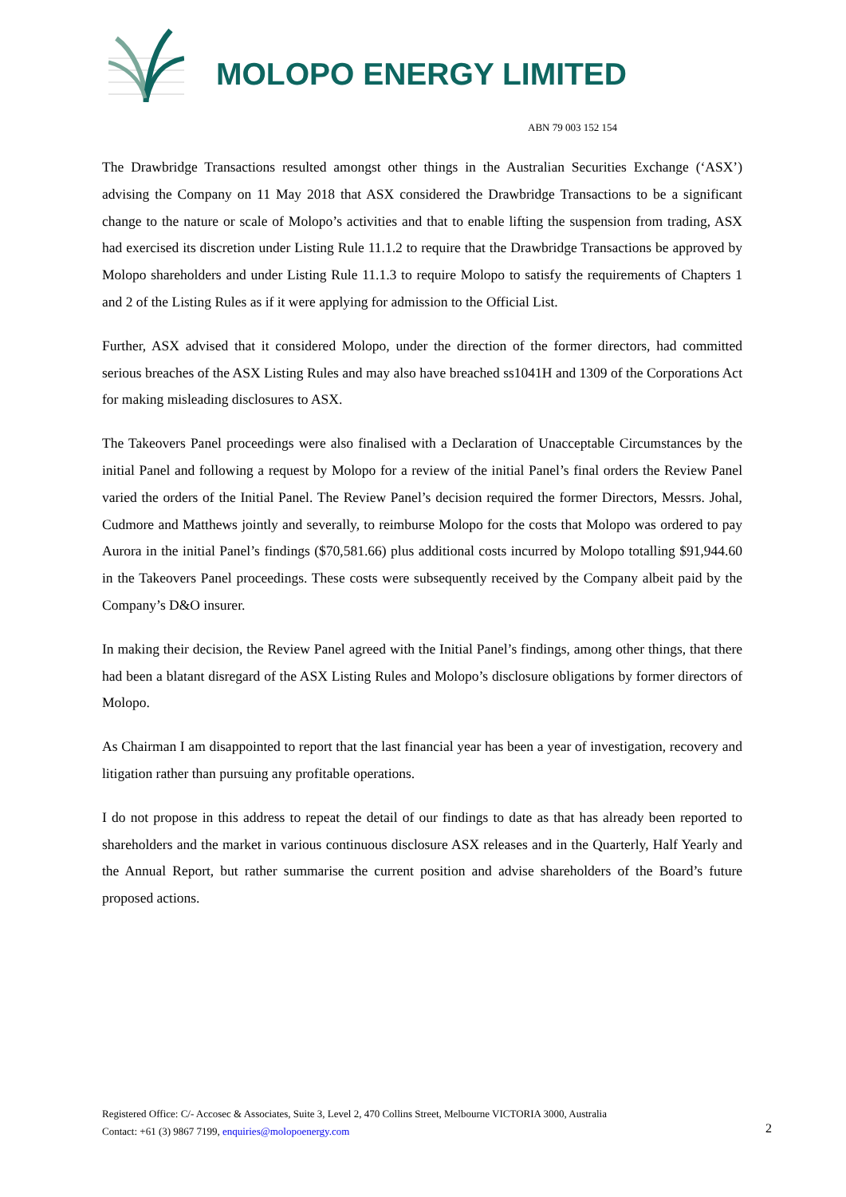MOLOPO ENERGY LIMITED
ABN 79 003 152 154
The Drawbridge Transactions resulted amongst other things in the Australian Securities Exchange (‘ASX’) advising the Company on 11 May 2018 that ASX considered the Drawbridge Transactions to be a significant change to the nature or scale of Molopo’s activities and that to enable lifting the suspension from trading, ASX had exercised its discretion under Listing Rule 11.1.2 to require that the Drawbridge Transactions be approved by Molopo shareholders and under Listing Rule 11.1.3 to require Molopo to satisfy the requirements of Chapters 1 and 2 of the Listing Rules as if it were applying for admission to the Official List.
Further, ASX advised that it considered Molopo, under the direction of the former directors, had committed serious breaches of the ASX Listing Rules and may also have breached ss1041H and 1309 of the Corporations Act for making misleading disclosures to ASX.
The Takeovers Panel proceedings were also finalised with a Declaration of Unacceptable Circumstances by the initial Panel and following a request by Molopo for a review of the initial Panel’s final orders the Review Panel varied the orders of the Initial Panel. The Review Panel’s decision required the former Directors, Messrs. Johal, Cudmore and Matthews jointly and severally, to reimburse Molopo for the costs that Molopo was ordered to pay Aurora in the initial Panel’s findings ($70,581.66) plus additional costs incurred by Molopo totalling $91,944.60 in the Takeovers Panel proceedings. These costs were subsequently received by the Company albeit paid by the Company’s D&O insurer.
In making their decision, the Review Panel agreed with the Initial Panel’s findings, among other things, that there had been a blatant disregard of the ASX Listing Rules and Molopo’s disclosure obligations by former directors of Molopo.
As Chairman I am disappointed to report that the last financial year has been a year of investigation, recovery and litigation rather than pursuing any profitable operations.
I do not propose in this address to repeat the detail of our findings to date as that has already been reported to shareholders and the market in various continuous disclosure ASX releases and in the Quarterly, Half Yearly and the Annual Report, but rather summarise the current position and advise shareholders of the Board’s future proposed actions.
Registered Office: C/- Accosec & Associates, Suite 3, Level 2, 470 Collins Street, Melbourne VICTORIA 3000, Australia
Contact: +61 (3) 9867 7199, enquiries@molopoenergy.com
2